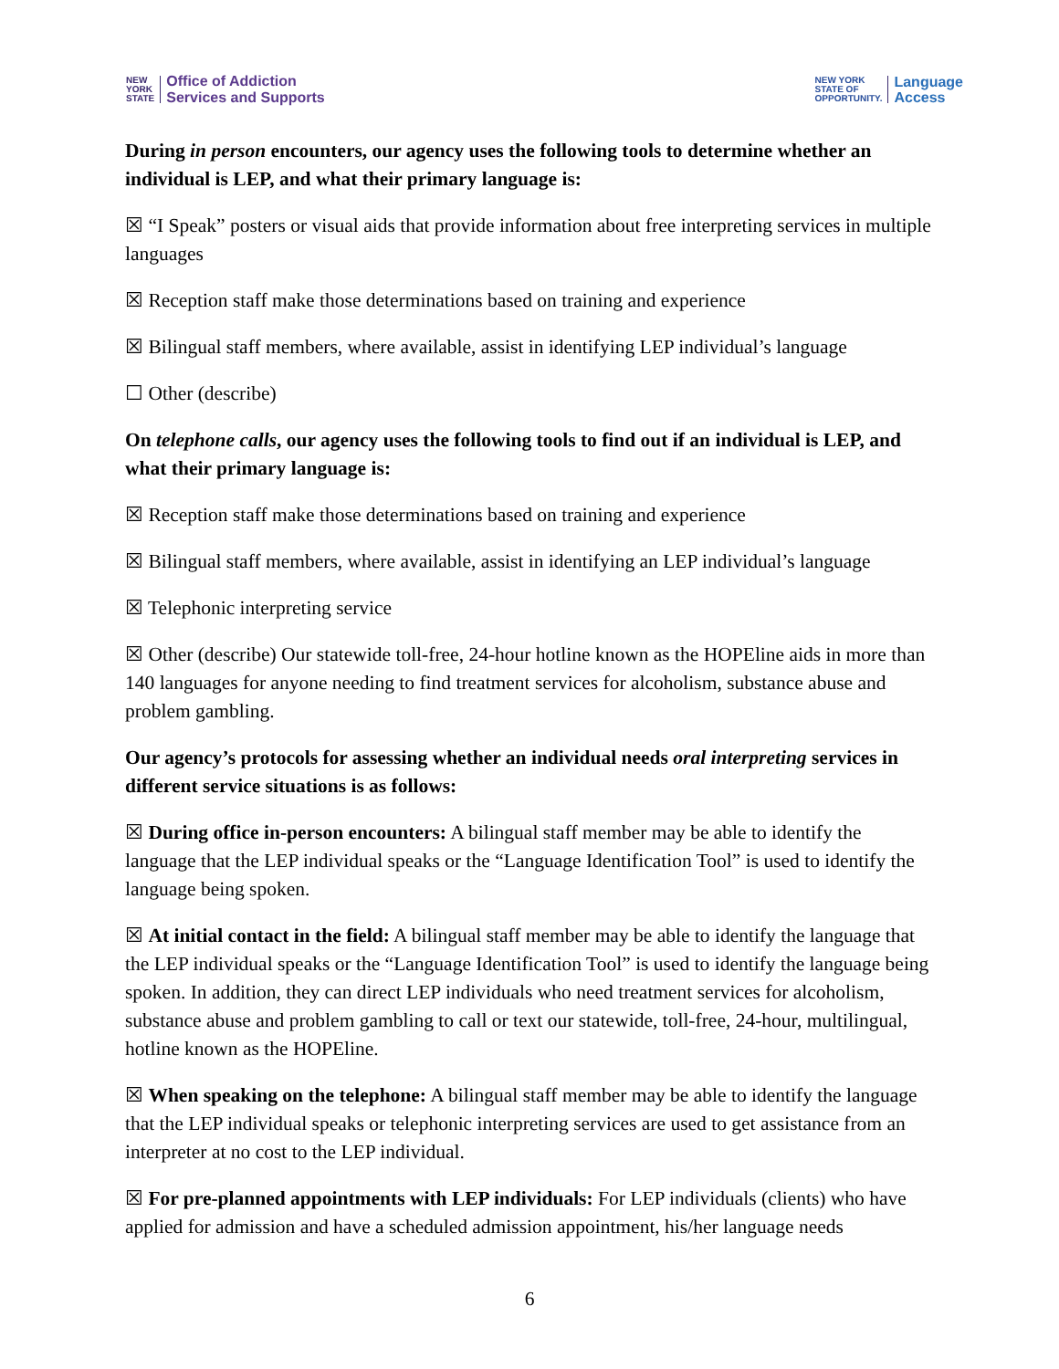NEW
YORK
STATE
Office of Addiction
Services and Supports
NEW YORK
STATE OF
OPPORTUNITY.
Language
Access
During in person encounters, our agency uses the following tools to determine whether an individual is LEP, and what their primary language is:
☒ “I Speak” posters or visual aids that provide information about free interpreting services in multiple languages
☒ Reception staff make those determinations based on training and experience
☒ Bilingual staff members, where available, assist in identifying LEP individual’s language
☐ Other (describe)
On telephone calls, our agency uses the following tools to find out if an individual is LEP, and what their primary language is:
☒ Reception staff make those determinations based on training and experience
☒ Bilingual staff members, where available, assist in identifying an LEP individual’s language
☒ Telephonic interpreting service
☒ Other (describe) Our statewide toll-free, 24-hour hotline known as the HOPEline aids in more than 140 languages for anyone needing to find treatment services for alcoholism, substance abuse and problem gambling.
Our agency’s protocols for assessing whether an individual needs oral interpreting services in different service situations is as follows:
☒ During office in-person encounters: A bilingual staff member may be able to identify the language that the LEP individual speaks or the “Language Identification Tool” is used to identify the language being spoken.
☒ At initial contact in the field: A bilingual staff member may be able to identify the language that the LEP individual speaks or the “Language Identification Tool” is used to identify the language being spoken. In addition, they can direct LEP individuals who need treatment services for alcoholism, substance abuse and problem gambling to call or text our statewide, toll-free, 24-hour, multilingual, hotline known as the HOPEline.
☒ When speaking on the telephone: A bilingual staff member may be able to identify the language that the LEP individual speaks or telephonic interpreting services are used to get assistance from an interpreter at no cost to the LEP individual.
☒ For pre-planned appointments with LEP individuals: For LEP individuals (clients) who have applied for admission and have a scheduled admission appointment, his/her language needs
6